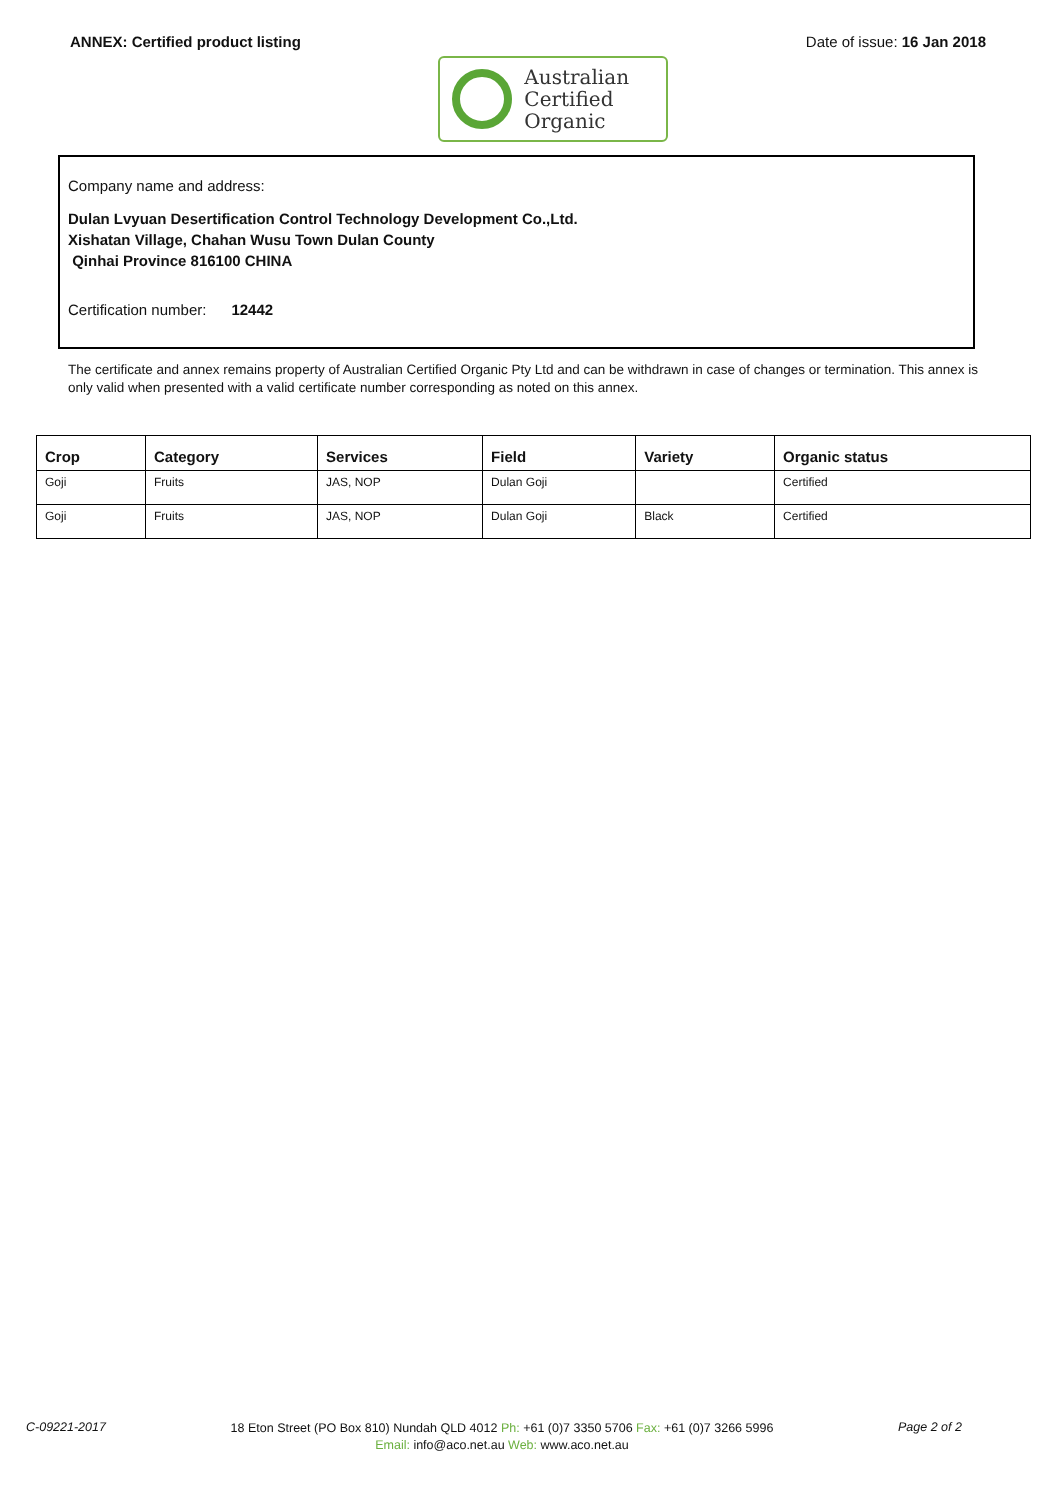ANNEX: Certified product listing
Australian
Certified
Organic
Date of issue: 16 Jan 2018
Company name and address:
Dulan Lvyuan Desertification Control Technology Development Co.,Ltd.
Xishatan Village, Chahan Wusu Town Dulan County
Qinhai Province 816100 CHINA
Certification number: 12442
The certificate and annex remains property of Australian Certified Organic Pty Ltd and can be withdrawn in case of changes or termination. This annex is only valid when presented with a valid certificate number corresponding as noted on this annex.
| Crop | Category | Services | Field | Variety | Organic status |
| --- | --- | --- | --- | --- | --- |
| Goji | Fruits | JAS, NOP | Dulan Goji | | Certified |
| Goji | Fruits | JAS, NOP | Dulan Goji | Black | Certified |
C-09221-2017
18 Eton Street (PO Box 810) Nundah QLD 4012 Ph: +61 (0)7 3350 5706 Fax: +61 (0)7 3266 5996
Email: info@aco.net.au Web: www.aco.net.au
Page 2 of 2